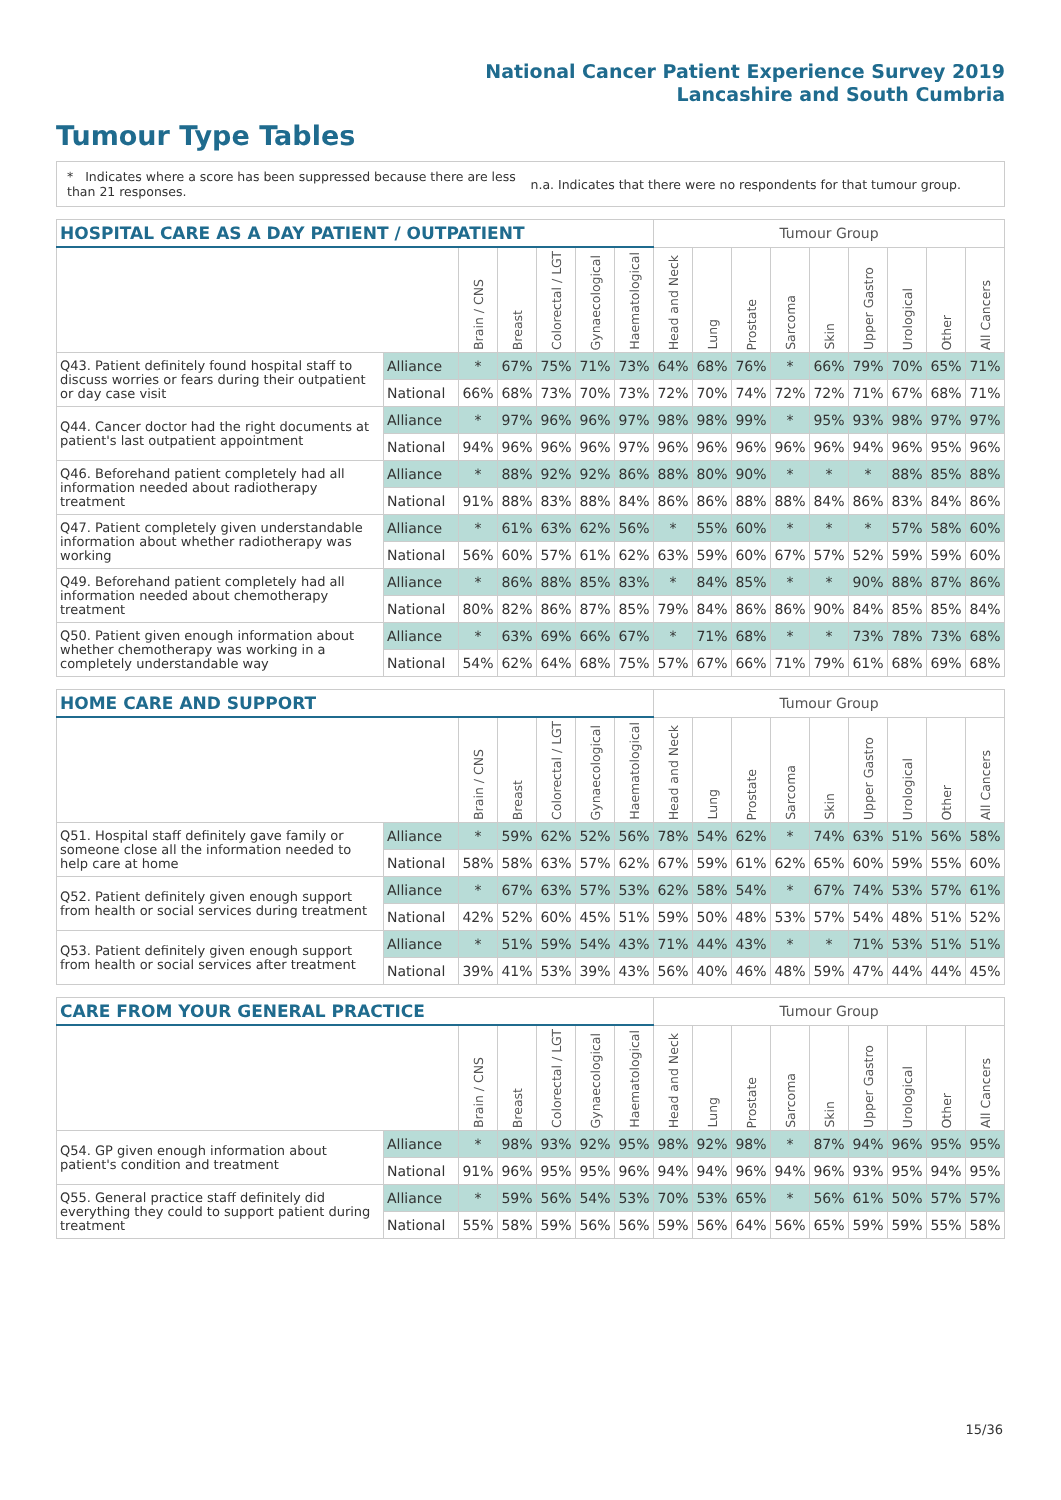National Cancer Patient Experience Survey 2019
Lancashire and South Cumbria
Tumour Type Tables
* Indicates where a score has been suppressed because there are less than 21 responses.
n.a. Indicates that there were no respondents for that tumour group.
| HOSPITAL CARE AS A DAY PATIENT / OUTPATIENT | | | | | | | Tumour Group | | | | | | | | |
| --- | --- | --- | --- | --- | --- | --- | --- | --- | --- | --- | --- | --- | --- | --- | --- |
| | | Brain / CNS | Breast | Colorectal / LGT | Gynaecological | Haematological | Head and Neck | Lung | Prostate | Sarcoma | Skin | Upper Gastro | Urological | Other | All Cancers |
| Q43. Patient definitely found hospital staff to discuss worries or fears during their outpatient or day case visit | Alliance | * | 67% | 75% | 71% | 73% | 64% | 68% | 76% | * | 66% | 79% | 70% | 65% | 71% |
| | National | 66% | 68% | 73% | 70% | 73% | 72% | 70% | 74% | 72% | 72% | 71% | 67% | 68% | 71% |
| Q44. Cancer doctor had the right documents at patient's last outpatient appointment | Alliance | * | 97% | 96% | 96% | 97% | 98% | 98% | 99% | * | 95% | 93% | 98% | 97% | 97% |
| | National | 94% | 96% | 96% | 96% | 97% | 96% | 96% | 96% | 96% | 96% | 94% | 96% | 95% | 96% |
| Q46. Beforehand patient completely had all information needed about radiotherapy treatment | Alliance | * | 88% | 92% | 92% | 86% | 88% | 80% | 90% | * | * | * | 88% | 85% | 88% |
| | National | 91% | 88% | 83% | 88% | 84% | 86% | 86% | 88% | 88% | 84% | 86% | 83% | 84% | 86% |
| Q47. Patient completely given understandable information about whether radiotherapy was working | Alliance | * | 61% | 63% | 62% | 56% | * | 55% | 60% | * | * | * | 57% | 58% | 60% |
| | National | 56% | 60% | 57% | 61% | 62% | 63% | 59% | 60% | 67% | 57% | 52% | 59% | 59% | 60% |
| Q49. Beforehand patient completely had all information needed about chemotherapy treatment | Alliance | * | 86% | 88% | 85% | 83% | * | 84% | 85% | * | * | 90% | 88% | 87% | 86% |
| | National | 80% | 82% | 86% | 87% | 85% | 79% | 84% | 86% | 86% | 90% | 84% | 85% | 85% | 84% |
| Q50. Patient given enough information about whether chemotherapy was working in a completely understandable way | Alliance | * | 63% | 69% | 66% | 67% | * | 71% | 68% | * | * | 73% | 78% | 73% | 68% |
| | National | 54% | 62% | 64% | 68% | 75% | 57% | 67% | 66% | 71% | 79% | 61% | 68% | 69% | 68% |
| HOME CARE AND SUPPORT | | | | | | | Tumour Group | | | | | | | | |
| --- | --- | --- | --- | --- | --- | --- | --- | --- | --- | --- | --- | --- | --- | --- | --- |
| | | Brain / CNS | Breast | Colorectal / LGT | Gynaecological | Haematological | Head and Neck | Lung | Prostate | Sarcoma | Skin | Upper Gastro | Urological | Other | All Cancers |
| Q51. Hospital staff definitely gave family or someone close all the information needed to help care at home | Alliance | * | 59% | 62% | 52% | 56% | 78% | 54% | 62% | * | 74% | 63% | 51% | 56% | 58% |
| | National | 58% | 58% | 63% | 57% | 62% | 67% | 59% | 61% | 62% | 65% | 60% | 59% | 55% | 60% |
| Q52. Patient definitely given enough support from health or social services during treatment | Alliance | * | 67% | 63% | 57% | 53% | 62% | 58% | 54% | * | 67% | 74% | 53% | 57% | 61% |
| | National | 42% | 52% | 60% | 45% | 51% | 59% | 50% | 48% | 53% | 57% | 54% | 48% | 51% | 52% |
| Q53. Patient definitely given enough support from health or social services after treatment | Alliance | * | 51% | 59% | 54% | 43% | 71% | 44% | 43% | * | * | 71% | 53% | 51% | 51% |
| | National | 39% | 41% | 53% | 39% | 43% | 56% | 40% | 46% | 48% | 59% | 47% | 44% | 44% | 45% |
| CARE FROM YOUR GENERAL PRACTICE | | | | | | | Tumour Group | | | | | | | | |
| --- | --- | --- | --- | --- | --- | --- | --- | --- | --- | --- | --- | --- | --- | --- | --- |
| | | Brain / CNS | Breast | Colorectal / LGT | Gynaecological | Haematological | Head and Neck | Lung | Prostate | Sarcoma | Skin | Upper Gastro | Urological | Other | All Cancers |
| Q54. GP given enough information about patient's condition and treatment | Alliance | * | 98% | 93% | 92% | 95% | 98% | 92% | 98% | * | 87% | 94% | 96% | 95% | 95% |
| | National | 91% | 96% | 95% | 95% | 96% | 94% | 94% | 96% | 94% | 96% | 93% | 95% | 94% | 95% |
| Q55. General practice staff definitely did everything they could to support patient during treatment | Alliance | * | 59% | 56% | 54% | 53% | 70% | 53% | 65% | * | 56% | 61% | 50% | 57% | 57% |
| | National | 55% | 58% | 59% | 56% | 56% | 59% | 56% | 64% | 56% | 65% | 59% | 59% | 55% | 58% |
15/36